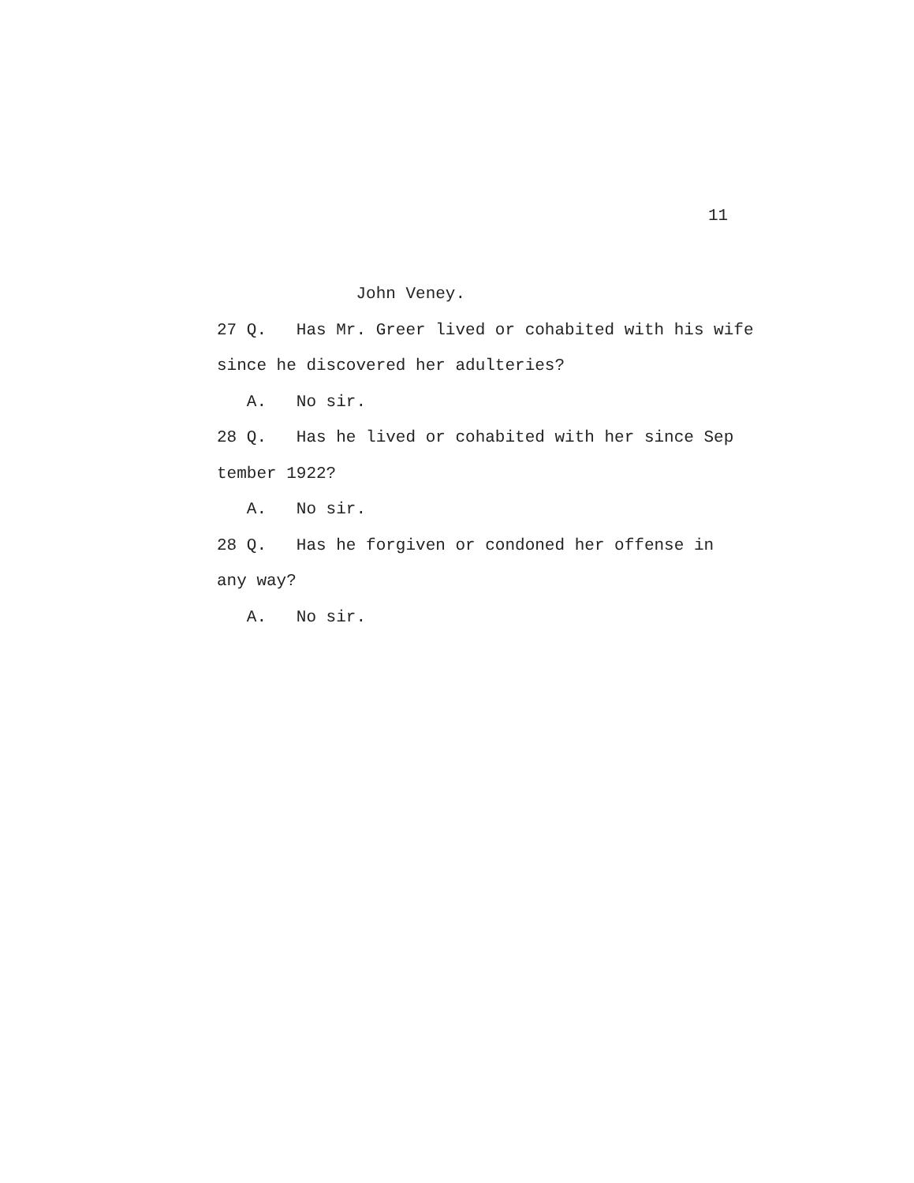11
John Veney.
27 Q. Has Mr. Greer lived or cohabited with his wife
since he discovered her adulteries?
A. No sir.
28 Q. Has he lived or cohabited with her since Sep
tember 1922?
A. No sir.
28 Q. Has he forgiven or condoned her offense in
any way?
A. No sir.